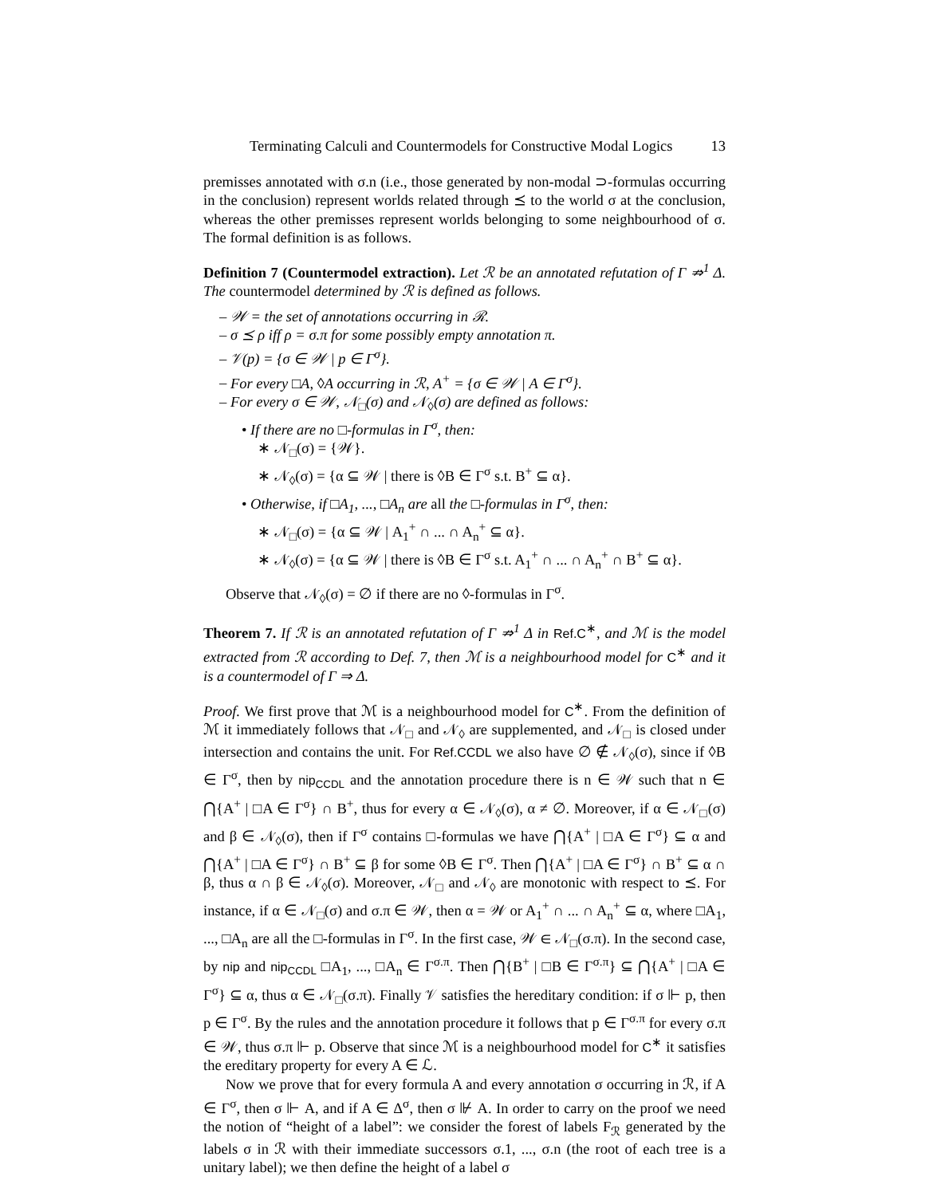Terminating Calculi and Countermodels for Constructive Modal Logics 13
premisses annotated with σ.n (i.e., those generated by non-modal ⊃-formulas occurring in the conclusion) represent worlds related through ⪯ to the world σ at the conclusion, whereas the other premisses represent worlds belonging to some neighbourhood of σ. The formal definition is as follows.
Definition 7 (Countermodel extraction). Let ℛ be an annotated refutation of Γ ⇏<sup>1</sup> Δ. The countermodel determined by ℛ is defined as follows.
– 𝒲 = the set of annotations occurring in ℛ.
– σ ⪯ ρ iff ρ = σ.π for some possibly empty annotation π.
– 𝒱(p) = {σ ∈ 𝒲 | p ∈ Γ<sup>σ</sup>}.
– For every □A, ◊A occurring in ℛ, A<sup>+</sup> = {σ ∈ 𝒲 | A ∈ Γ<sup>σ</sup>}.
– For every σ ∈ 𝒲, 𝒩<sub>□</sub>(σ) and 𝒩<sub>◊</sub>(σ) are defined as follows:
• If there are no □-formulas in Γ<sup>σ</sup>, then:
∗ 𝒩<sub>□</sub>(σ) = {𝒲}.
∗ 𝒩<sub>◊</sub>(σ) = {α ⊆ 𝒲 | there is ◊B ∈ Γ<sup>σ</sup> s.t. B<sup>+</sup> ⊆ α}.
• Otherwise, if □A<sub>1</sub>, ..., □A<sub>n</sub> are all the □-formulas in Γ<sup>σ</sup>, then:
∗ 𝒩<sub>□</sub>(σ) = {α ⊆ 𝒲 | A<sub>1</sub><sup>+</sup> ∩ ... ∩ A<sub>n</sub><sup>+</sup> ⊆ α}.
∗ 𝒩<sub>◊</sub>(σ) = {α ⊆ 𝒲 | there is ◊B ∈ Γ<sup>σ</sup> s.t. A<sub>1</sub><sup>+</sup> ∩ ... ∩ A<sub>n</sub><sup>+</sup> ∩ B<sup>+</sup> ⊆ α}.
Observe that 𝒩<sub>◊</sub>(σ) = ∅ if there are no ◊-formulas in Γ<sup>σ</sup>.
Theorem 7. If ℛ is an annotated refutation of Γ ⇏<sup>1</sup> Δ in Ref.C<sup>∗</sup>, and ℳ is the model extracted from ℛ according to Def. 7, then ℳ is a neighbourhood model for C<sup>∗</sup> and it is a countermodel of Γ ⇒ Δ.
Proof. We first prove that ℳ is a neighbourhood model for C<sup>∗</sup>. From the definition of ℳ it immediately follows that 𝒩<sub>□</sub> and 𝒩<sub>◊</sub> are supplemented, and 𝒩<sub>□</sub> is closed under intersection and contains the unit. For Ref.CCDL we also have ∅ ∉ 𝒩<sub>◊</sub>(σ), since if ◊B ∈ Γ<sup>σ</sup>, then by nip<sub>CCDL</sub> and the annotation procedure there is n ∈ 𝒲 such that n ∈ ⋂{A<sup>+</sup> | □A ∈ Γ<sup>σ</sup>} ∩ B<sup>+</sup>, thus for every α ∈ 𝒩<sub>◊</sub>(σ), α ≠ ∅. Moreover, if α ∈ 𝒩<sub>□</sub>(σ) and β ∈ 𝒩<sub>◊</sub>(σ), then if Γ<sup>σ</sup> contains □-formulas we have ⋂{A<sup>+</sup> | □A ∈ Γ<sup>σ</sup>} ⊆ α and ⋂{A<sup>+</sup> | □A ∈ Γ<sup>σ</sup>} ∩ B<sup>+</sup> ⊆ β for some ◊B ∈ Γ<sup>σ</sup>. Then ⋂{A<sup>+</sup> | □A ∈ Γ<sup>σ</sup>} ∩ B<sup>+</sup> ⊆ α ∩ β, thus α ∩ β ∈ 𝒩<sub>◊</sub>(σ). Moreover, 𝒩<sub>□</sub> and 𝒩<sub>◊</sub> are monotonic with respect to ⪯. For instance, if α ∈ 𝒩<sub>□</sub>(σ) and σ.π ∈ 𝒲, then α = 𝒲 or A<sub>1</sub><sup>+</sup> ∩ ... ∩ A<sub>n</sub><sup>+</sup> ⊆ α, where □A<sub>1</sub>, ..., □A<sub>n</sub> are all the □-formulas in Γ<sup>σ</sup>. In the first case, 𝒲 ∈ 𝒩<sub>□</sub>(σ.π). In the second case, by nip and nip<sub>CCDL</sub> □A<sub>1</sub>, ..., □A<sub>n</sub> ∈ Γ<sup>σ.π</sup>. Then ⋂{B<sup>+</sup> | □B ∈ Γ<sup>σ.π</sup>} ⊆ ⋂{A<sup>+</sup> | □A ∈ Γ<sup>σ</sup>} ⊆ α, thus α ∈ 𝒩<sub>□</sub>(σ.π). Finally 𝒱 satisfies the hereditary condition: if σ ⊩ p, then p ∈ Γ<sup>σ</sup>. By the rules and the annotation procedure it follows that p ∈ Γ<sup>σ.π</sup> for every σ.π ∈ 𝒲, thus σ.π ⊩ p. Observe that since ℳ is a neighbourhood model for C<sup>∗</sup> it satisfies the ereditary property for every A ∈ ℒ.
Now we prove that for every formula A and every annotation σ occurring in ℛ, if A ∈ Γ<sup>σ</sup>, then σ ⊩ A, and if A ∈ Δ<sup>σ</sup>, then σ ⊮ A. In order to carry on the proof we need the notion of “height of a label”: we consider the forest of labels F<sub>ℛ</sub> generated by the labels σ in ℛ with their immediate successors σ.1, ..., σ.n (the root of each tree is a unitary label); we then define the height of a label σ